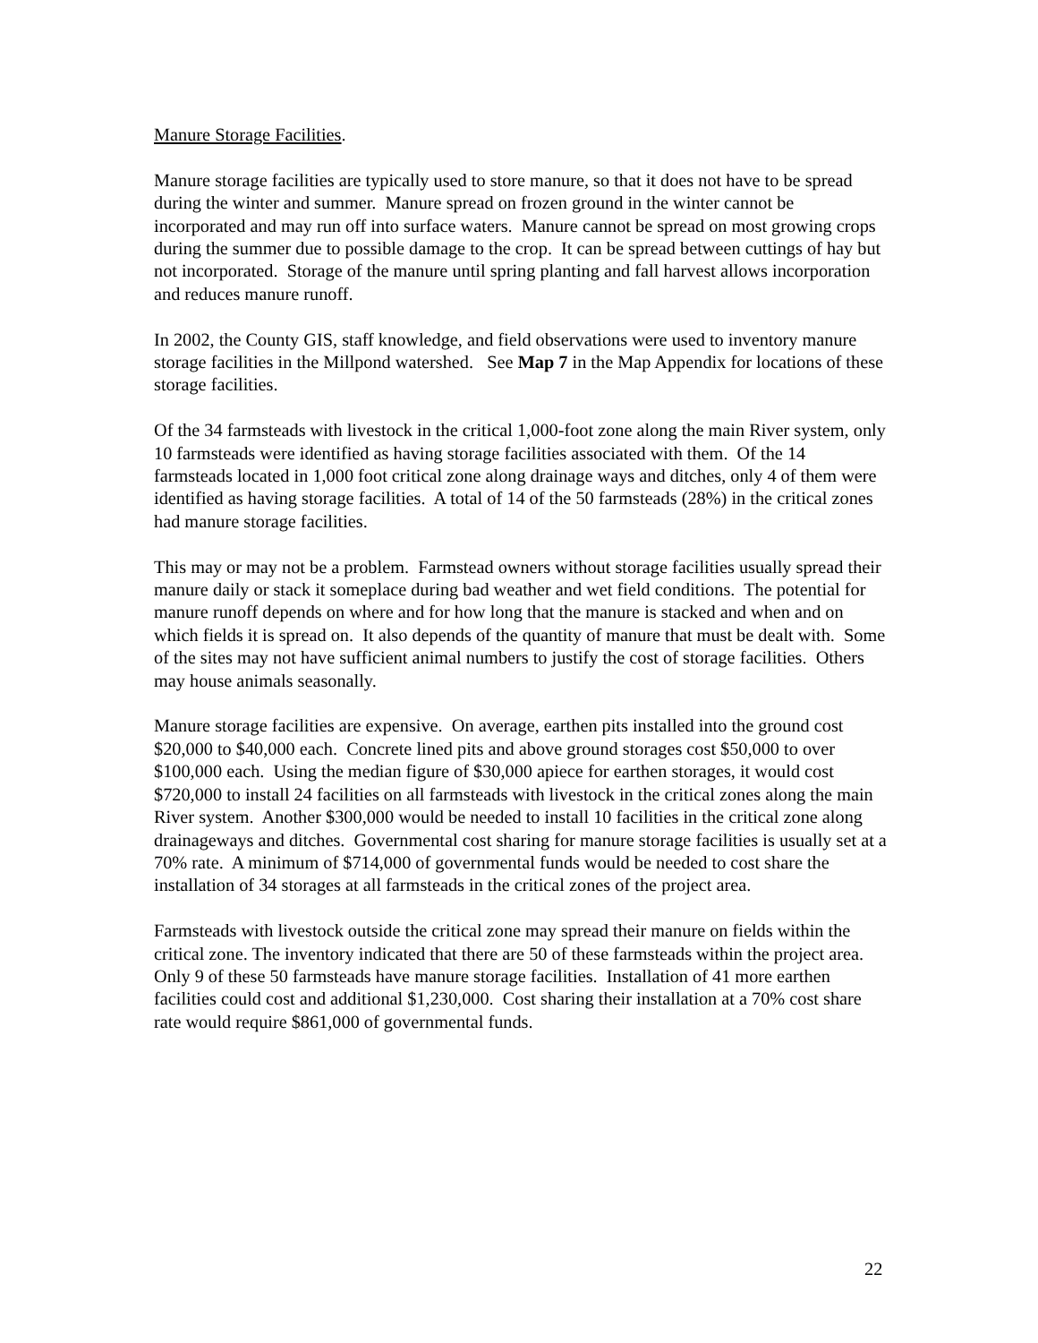Manure Storage Facilities.
Manure storage facilities are typically used to store manure, so that it does not have to be spread during the winter and summer. Manure spread on frozen ground in the winter cannot be incorporated and may run off into surface waters. Manure cannot be spread on most growing crops during the summer due to possible damage to the crop. It can be spread between cuttings of hay but not incorporated. Storage of the manure until spring planting and fall harvest allows incorporation and reduces manure runoff.
In 2002, the County GIS, staff knowledge, and field observations were used to inventory manure storage facilities in the Millpond watershed. See Map 7 in the Map Appendix for locations of these storage facilities.
Of the 34 farmsteads with livestock in the critical 1,000-foot zone along the main River system, only 10 farmsteads were identified as having storage facilities associated with them. Of the 14 farmsteads located in 1,000 foot critical zone along drainage ways and ditches, only 4 of them were identified as having storage facilities. A total of 14 of the 50 farmsteads (28%) in the critical zones had manure storage facilities.
This may or may not be a problem. Farmstead owners without storage facilities usually spread their manure daily or stack it someplace during bad weather and wet field conditions. The potential for manure runoff depends on where and for how long that the manure is stacked and when and on which fields it is spread on. It also depends of the quantity of manure that must be dealt with. Some of the sites may not have sufficient animal numbers to justify the cost of storage facilities. Others may house animals seasonally.
Manure storage facilities are expensive. On average, earthen pits installed into the ground cost $20,000 to $40,000 each. Concrete lined pits and above ground storages cost $50,000 to over $100,000 each. Using the median figure of $30,000 apiece for earthen storages, it would cost $720,000 to install 24 facilities on all farmsteads with livestock in the critical zones along the main River system. Another $300,000 would be needed to install 10 facilities in the critical zone along drainageways and ditches. Governmental cost sharing for manure storage facilities is usually set at a 70% rate. A minimum of $714,000 of governmental funds would be needed to cost share the installation of 34 storages at all farmsteads in the critical zones of the project area.
Farmsteads with livestock outside the critical zone may spread their manure on fields within the critical zone. The inventory indicated that there are 50 of these farmsteads within the project area. Only 9 of these 50 farmsteads have manure storage facilities. Installation of 41 more earthen facilities could cost and additional $1,230,000. Cost sharing their installation at a 70% cost share rate would require $861,000 of governmental funds.
22